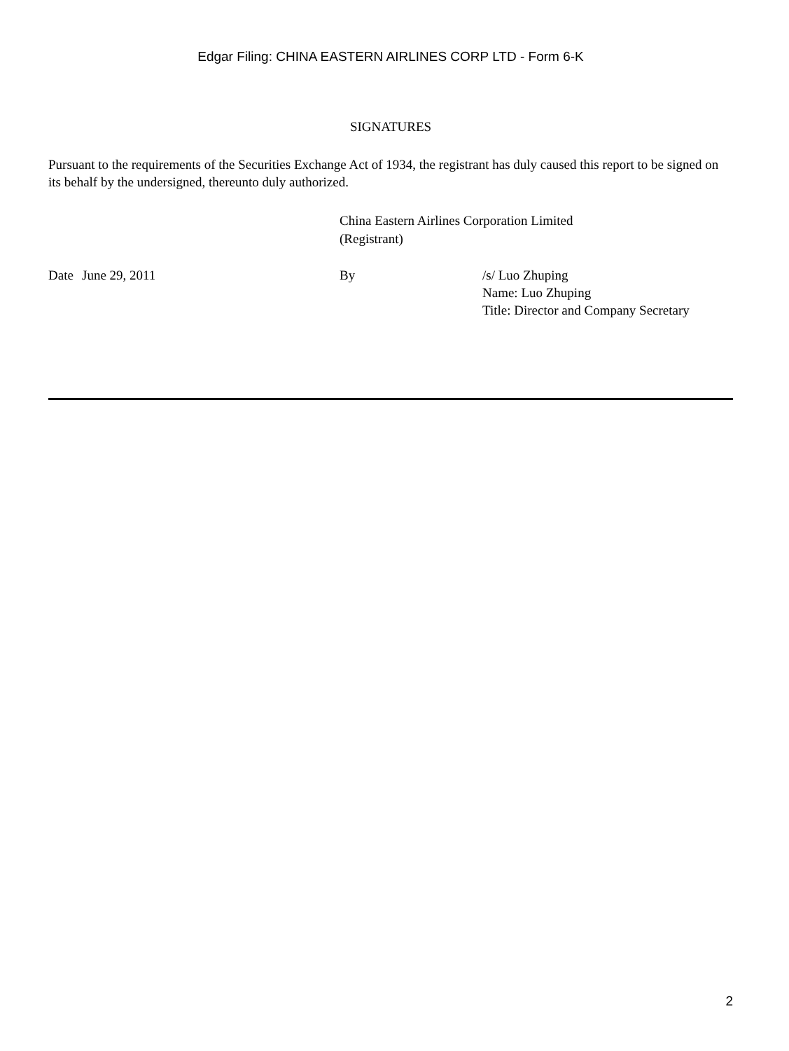Edgar Filing: CHINA EASTERN AIRLINES CORP LTD - Form 6-K
SIGNATURES
Pursuant to the requirements of the Securities Exchange Act of 1934, the registrant has duly caused this report to be signed on its behalf by the undersigned, thereunto duly authorized.
China Eastern Airlines Corporation Limited
(Registrant)
| Date | June 29, 2011 | By | /s/ Luo Zhuping Name: Luo Zhuping Title: Director and Company Secretary |
2